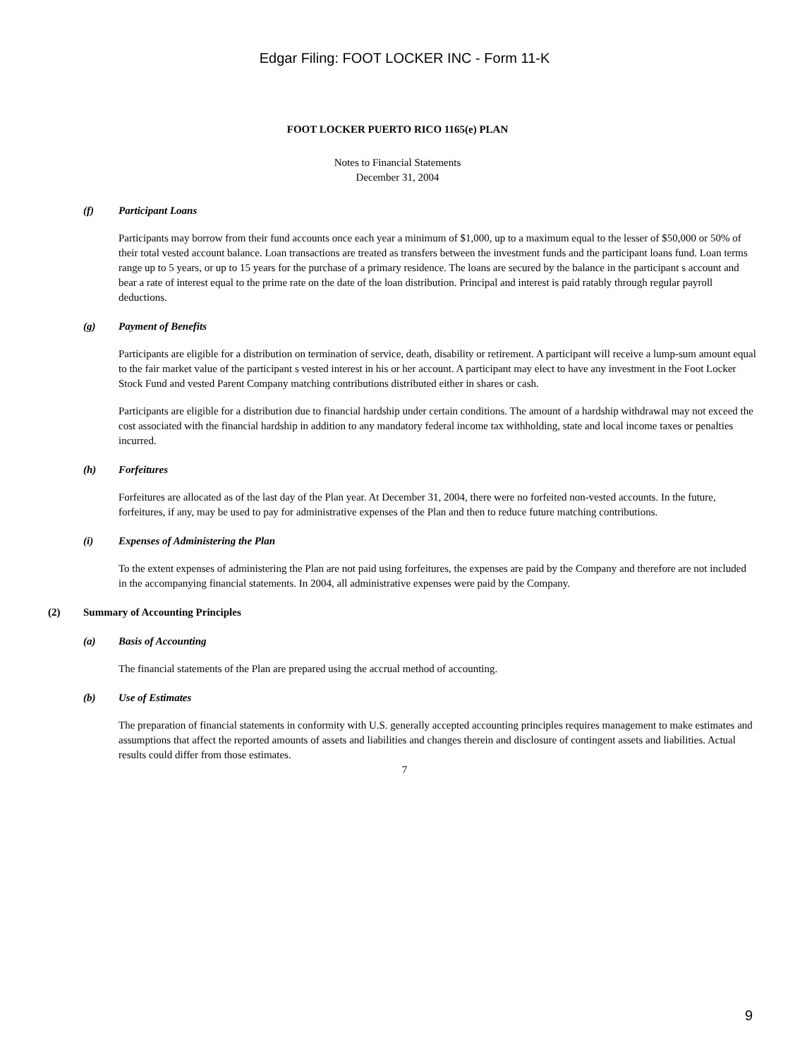Edgar Filing: FOOT LOCKER INC - Form 11-K
FOOT LOCKER PUERTO RICO 1165(e) PLAN
Notes to Financial Statements
December 31, 2004
(f) Participant Loans
Participants may borrow from their fund accounts once each year a minimum of $1,000, up to a maximum equal to the lesser of $50,000 or 50% of their total vested account balance. Loan transactions are treated as transfers between the investment funds and the participant loans fund. Loan terms range up to 5 years, or up to 15 years for the purchase of a primary residence. The loans are secured by the balance in the participant s account and bear a rate of interest equal to the prime rate on the date of the loan distribution. Principal and interest is paid ratably through regular payroll deductions.
(g) Payment of Benefits
Participants are eligible for a distribution on termination of service, death, disability or retirement. A participant will receive a lump-sum amount equal to the fair market value of the participant s vested interest in his or her account. A participant may elect to have any investment in the Foot Locker Stock Fund and vested Parent Company matching contributions distributed either in shares or cash.
Participants are eligible for a distribution due to financial hardship under certain conditions. The amount of a hardship withdrawal may not exceed the cost associated with the financial hardship in addition to any mandatory federal income tax withholding, state and local income taxes or penalties incurred.
(h) Forfeitures
Forfeitures are allocated as of the last day of the Plan year. At December 31, 2004, there were no forfeited non-vested accounts. In the future, forfeitures, if any, may be used to pay for administrative expenses of the Plan and then to reduce future matching contributions.
(i) Expenses of Administering the Plan
To the extent expenses of administering the Plan are not paid using forfeitures, the expenses are paid by the Company and therefore are not included in the accompanying financial statements. In 2004, all administrative expenses were paid by the Company.
(2) Summary of Accounting Principles
(a) Basis of Accounting
The financial statements of the Plan are prepared using the accrual method of accounting.
(b) Use of Estimates
The preparation of financial statements in conformity with U.S. generally accepted accounting principles requires management to make estimates and assumptions that affect the reported amounts of assets and liabilities and changes therein and disclosure of contingent assets and liabilities. Actual results could differ from those estimates.
7
9